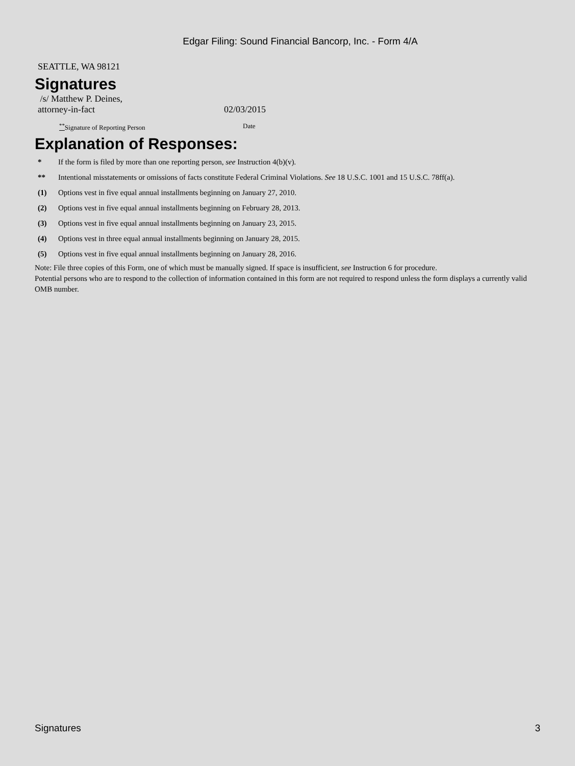Edgar Filing: Sound Financial Bancorp, Inc. - Form 4/A
SEATTLE, WA 98121
Signatures
/s/ Matthew P. Deines,
attorney-in-fact
02/03/2015
<sup>**</sup> Signature of Reporting Person Date
Explanation of Responses:
| * | If the form is filed by more than one reporting person, see Instruction 4(b)(v). |
| ** | Intentional misstatements or omissions of facts constitute Federal Criminal Violations. See 18 U.S.C. 1001 and 15 U.S.C. 78ff(a). |
| (1) | Options vest in five equal annual installments beginning on January 27, 2010. |
| (2) | Options vest in five equal annual installments beginning on February 28, 2013. |
| (3) | Options vest in five equal annual installments beginning on January 23, 2015. |
| (4) | Options vest in three equal annual installments beginning on January 28, 2015. |
| (5) | Options vest in five equal annual installments beginning on January 28, 2016. |
Note: File three copies of this Form, one of which must be manually signed. If space is insufficient, see Instruction 6 for procedure.
Potential persons who are to respond to the collection of information contained in this form are not required to respond unless the form displays a currently valid OMB number.
Signatures 3